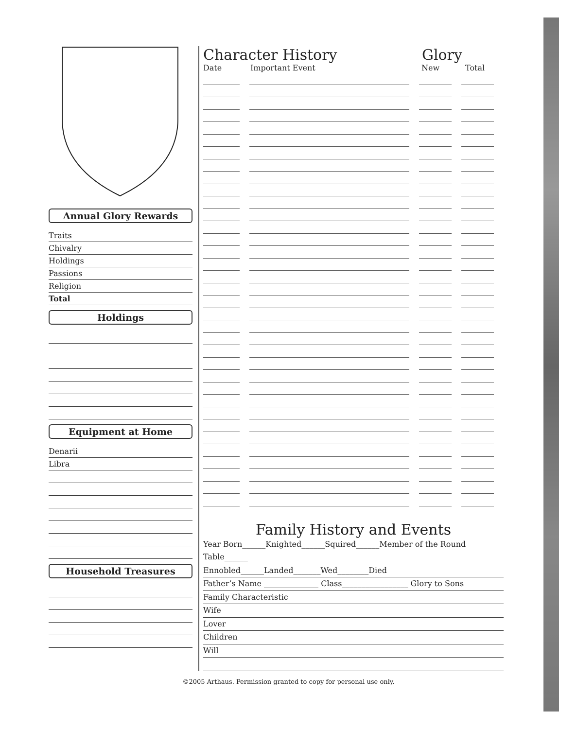Annual Glory Rewards
Traits
Chivalry
Holdings
Passions
Religion
Total
Holdings
Equipment at Home
Denarii
Libra
Household Treasures
Character History Glory
Date Important Event New Total
Family History and Events
Year Born______Knighted______Squired______Member of the Round Table______
Ennobled______Landed_______Wed________Died
Father’s Name ______________ Class_________________ Glory to Sons
Family Characteristic
Wife
Lover
Children
Will
©2005 Arthaus. Permission granted to copy for personal use only.